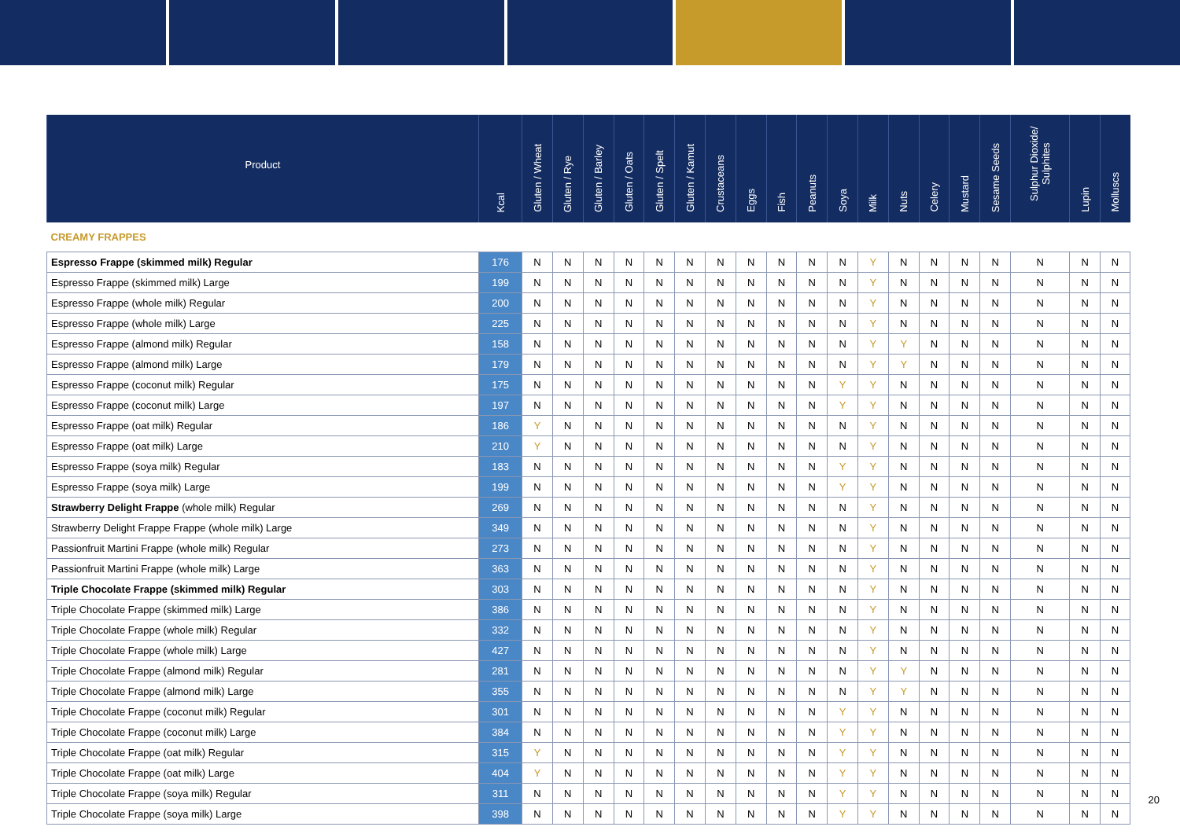| Product | Kcal | Gluten / Wheat | Gluten / Rye | Gluten / Barley | Gluten / Oats | Gluten / Spelt | Gluten / Kamut | Crustaceans | Eggs | Fish | Peanuts | Soya | Milk | Nuts | Celery | Mustard | Sesame Seeds | Sulphur Dioxide/ Sulphites | Lupin | Molluscs |
| --- | --- | --- | --- | --- | --- | --- | --- | --- | --- | --- | --- | --- | --- | --- | --- | --- | --- | --- | --- | --- |
| CREAMY FRAPPES | | | | | | | | | | | | | | | | | | | | |
| Espresso Frappe (skimmed milk) Regular | 176 | N | N | N | N | N | N | N | N | N | N | N | Y | N | N | N | N | N | N | N |
| Espresso Frappe (skimmed milk) Large | 199 | N | N | N | N | N | N | N | N | N | N | N | Y | N | N | N | N | N | N | N |
| Espresso Frappe (whole milk) Regular | 200 | N | N | N | N | N | N | N | N | N | N | N | Y | N | N | N | N | N | N | N |
| Espresso Frappe (whole milk) Large | 225 | N | N | N | N | N | N | N | N | N | N | N | Y | N | N | N | N | N | N | N |
| Espresso Frappe (almond milk) Regular | 158 | N | N | N | N | N | N | N | N | N | N | N | Y | Y | N | N | N | N | N | N |
| Espresso Frappe (almond milk) Large | 179 | N | N | N | N | N | N | N | N | N | N | N | Y | Y | N | N | N | N | N | N |
| Espresso Frappe (coconut milk) Regular | 175 | N | N | N | N | N | N | N | N | N | N | Y | Y | N | N | N | N | N | N | N |
| Espresso Frappe (coconut milk) Large | 197 | N | N | N | N | N | N | N | N | N | N | Y | Y | N | N | N | N | N | N | N |
| Espresso Frappe (oat milk) Regular | 186 | Y | N | N | N | N | N | N | N | N | N | N | Y | N | N | N | N | N | N | N |
| Espresso Frappe (oat milk) Large | 210 | Y | N | N | N | N | N | N | N | N | N | N | Y | N | N | N | N | N | N | N |
| Espresso Frappe (soya milk) Regular | 183 | N | N | N | N | N | N | N | N | N | N | Y | Y | N | N | N | N | N | N | N |
| Espresso Frappe (soya milk) Large | 199 | N | N | N | N | N | N | N | N | N | N | Y | Y | N | N | N | N | N | N | N |
| Strawberry Delight Frappe (whole milk) Regular | 269 | N | N | N | N | N | N | N | N | N | N | N | Y | N | N | N | N | N | N | N |
| Strawberry Delight Frappe Frappe (whole milk) Large | 349 | N | N | N | N | N | N | N | N | N | N | N | Y | N | N | N | N | N | N | N |
| Passionfruit Martini Frappe (whole milk) Regular | 273 | N | N | N | N | N | N | N | N | N | N | N | Y | N | N | N | N | N | N | N |
| Passionfruit Martini Frappe (whole milk) Large | 363 | N | N | N | N | N | N | N | N | N | N | N | Y | N | N | N | N | N | N | N |
| Triple Chocolate Frappe (skimmed milk) Regular | 303 | N | N | N | N | N | N | N | N | N | N | N | Y | N | N | N | N | N | N | N |
| Triple Chocolate Frappe (skimmed milk) Large | 386 | N | N | N | N | N | N | N | N | N | N | N | Y | N | N | N | N | N | N | N |
| Triple Chocolate Frappe (whole milk) Regular | 332 | N | N | N | N | N | N | N | N | N | N | N | Y | N | N | N | N | N | N | N |
| Triple Chocolate Frappe (whole milk) Large | 427 | N | N | N | N | N | N | N | N | N | N | N | Y | N | N | N | N | N | N | N |
| Triple Chocolate Frappe (almond milk) Regular | 281 | N | N | N | N | N | N | N | N | N | N | N | Y | Y | N | N | N | N | N | N |
| Triple Chocolate Frappe (almond milk) Large | 355 | N | N | N | N | N | N | N | N | N | N | N | Y | Y | N | N | N | N | N | N |
| Triple Chocolate Frappe (coconut milk) Regular | 301 | N | N | N | N | N | N | N | N | N | N | Y | Y | N | N | N | N | N | N | N |
| Triple Chocolate Frappe (coconut milk) Large | 384 | N | N | N | N | N | N | N | N | N | N | Y | Y | N | N | N | N | N | N | N |
| Triple Chocolate Frappe (oat milk) Regular | 315 | Y | N | N | N | N | N | N | N | N | N | Y | Y | N | N | N | N | N | N | N |
| Triple Chocolate Frappe (oat milk) Large | 404 | Y | N | N | N | N | N | N | N | N | N | Y | Y | N | N | N | N | N | N | N |
| Triple Chocolate Frappe (soya milk) Regular | 311 | N | N | N | N | N | N | N | N | N | N | Y | Y | N | N | N | N | N | N | N |
| Triple Chocolate Frappe (soya milk) Large | 398 | N | N | N | N | N | N | N | N | N | N | Y | Y | N | N | N | N | N | N | N |
20